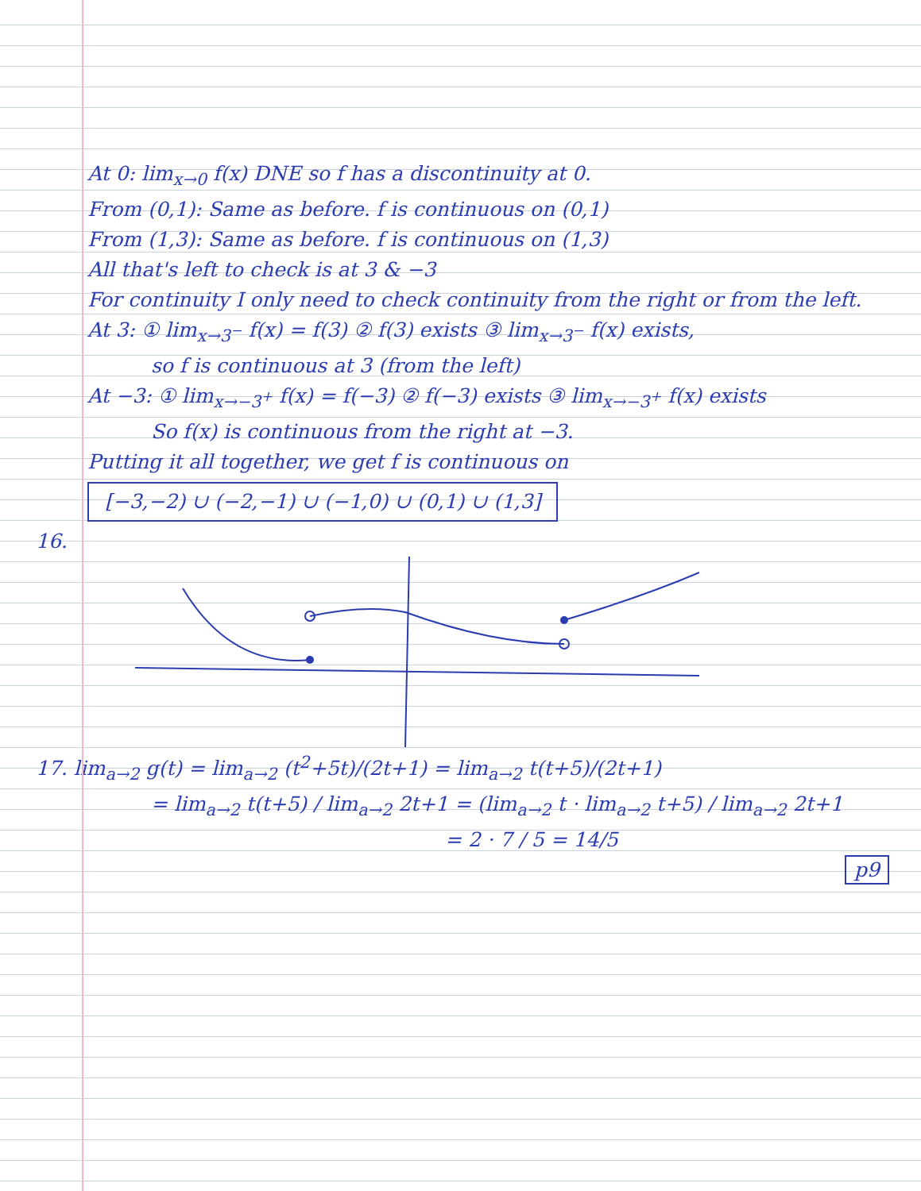At 0: lim<sub>x→0</sub> f(x) DNE so f has a discontinuity at 0.
From (0,1): Same as before. f is continuous on (0,1)
From (1,3): Same as before. f is continuous on (1,3)
All that's left to check is at 3 & −3
For continuity I only need to check continuity from the right or from the left.
At 3: ① lim<sub>x→3<sup>−</sup></sub> f(x) = f(3) ② f(3) exists ③ lim<sub>x→3<sup>−</sup></sub> f(x) exists,
so f is continuous at 3 (from the left)
At −3: ① lim<sub>x→−3<sup>+</sup></sub> f(x) = f(−3) ② f(−3) exists ③ lim<sub>x→−3<sup>+</sup></sub> f(x) exists
So f(x) is continuous from the right at −3.
Putting it all together, we get f is continuous on
[−3,−2) ∪ (−2,−1) ∪ (−1,0) ∪ (0,1) ∪ (1,3]
16.
17. lim<sub>a→2</sub> g(t) = lim<sub>a→2</sub> (t<sup>2</sup>+5t)/(2t+1) = lim<sub>a→2</sub> t(t+5)/(2t+1)
= lim<sub>a→2</sub> t(t+5) / lim<sub>a→2</sub> 2t+1 = (lim<sub>a→2</sub> t · lim<sub>a→2</sub> t+5) / lim<sub>a→2</sub> 2t+1
= 2 · 7 / 5 = 14/5
p9